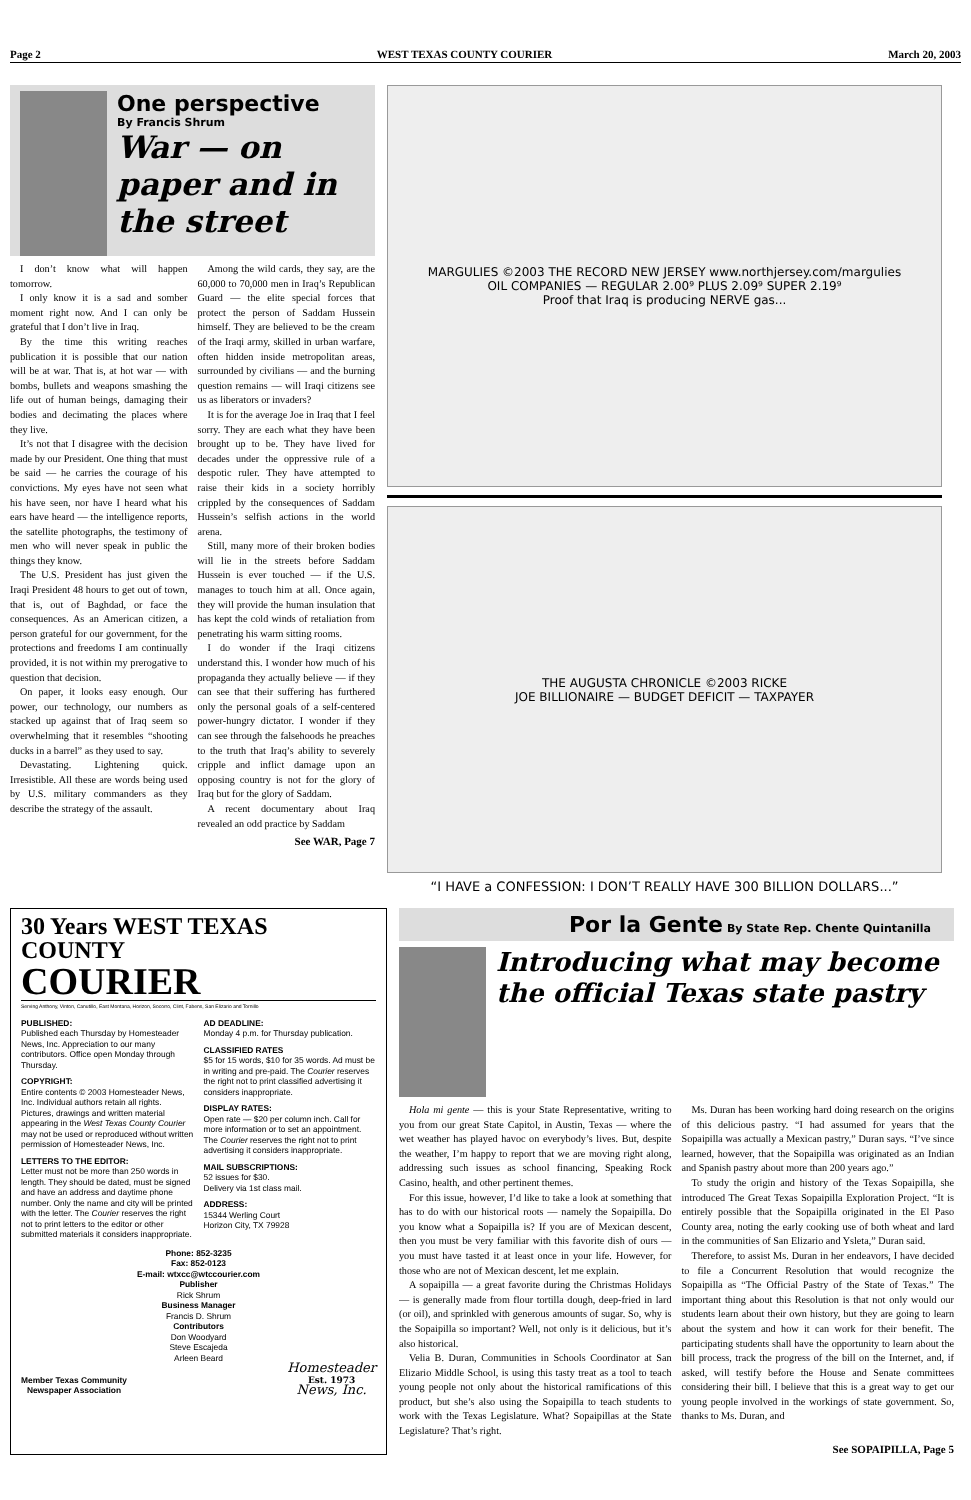Page 2 WEST TEXAS COUNTY COURIER March 20, 2003
One perspective
By Francis Shrum
War — on paper and in the street
I don’t know what will happen tomorrow.
I only know it is a sad and somber moment right now. And I can only be grateful that I don’t live in Iraq.
By the time this writing reaches publication it is possible that our nation will be at war. That is, at hot war — with bombs, bullets and weapons smashing the life out of human beings, damaging their bodies and decimating the places where they live.
It’s not that I disagree with the decision made by our President. One thing that must be said — he carries the courage of his convictions. My eyes have not seen what his have seen, nor have I heard what his ears have heard — the intelligence reports, the satellite photographs, the testimony of men who will never speak in public the things they know.
The U.S. President has just given the Iraqi President 48 hours to get out of town, that is, out of Baghdad, or face the consequences. As an American citizen, a person grateful for our government, for the protections and freedoms I am continually provided, it is not within my prerogative to question that decision.
On paper, it looks easy enough. Our power, our technology, our numbers as stacked up against that of Iraq seem so overwhelming that it resembles “shooting ducks in a barrel” as they used to say.
Devastating. Lightening quick. Irresistible. All these are words being used by U.S. military commanders as they describe the strategy of the assault.
Among the wild cards, they say, are the 60,000 to 70,000 men in Iraq’s Republican Guard — the elite special forces that protect the person of Saddam Hussein himself. They are believed to be the cream of the Iraqi army, skilled in urban warfare, often hidden inside metropolitan areas, surrounded by civilians — and the burning question remains — will Iraqi citizens see us as liberators or invaders?
It is for the average Joe in Iraq that I feel sorry. They are each what they have been brought up to be. They have lived for decades under the oppressive rule of a despotic ruler. They have attempted to raise their kids in a society horribly crippled by the consequences of Saddam Hussein’s selfish actions in the world arena.
Still, many more of their broken bodies will lie in the streets before Saddam Hussein is ever touched — if the U.S. manages to touch him at all. Once again, they will provide the human insulation that has kept the cold winds of retaliation from penetrating his warm sitting rooms.
I do wonder if the Iraqi citizens understand this. I wonder how much of his propaganda they actually believe — if they can see that their suffering has furthered only the personal goals of a self-centered power-hungry dictator. I wonder if they can see through the falsehoods he preaches to the truth that Iraq’s ability to severely cripple and inflict damage upon an opposing country is not for the glory of Iraq but for the glory of Saddam.
A recent documentary about Iraq revealed an odd practice by Saddam
See WAR, Page 7
MARGULIES ©2003 THE RECORD NEW JERSEY www.northjersey.com/margulies
OIL COMPANIES — REGULAR 2.00⁹ PLUS 2.09⁹ SUPER 2.19⁹
Proof that Iraq is producing NERVE gas...
THE AUGUSTA CHRONICLE ©2003 RICKE
JOE BILLIONAIRE — BUDGET DEFICIT — TAXPAYER
“I HAVE a CONFESSION: I DON’T REALLY HAVE 300 BILLION DOLLARS...”
30 Years WEST TEXAS COUNTY
COURIER
Serving Anthony, Vinton, Canutillo, East Montana, Horizon, Socorro, Clint, Fabens, San Elizario and Tornillo
PUBLISHED:
Published each Thursday by Homesteader News, Inc. Appreciation to our many contributors. Office open Monday through Thursday.
COPYRIGHT:
Entire contents © 2003 Homesteader News, Inc. Individual authors retain all rights. Pictures, drawings and written material appearing in the West Texas County Courier may not be used or reproduced without written permission of Homesteader News, Inc.
LETTERS TO THE EDITOR:
Letter must not be more than 250 words in length. They should be dated, must be signed and have an address and daytime phone number. Only the name and city will be printed with the letter. The Courier reserves the right not to print letters to the editor or other submitted materials it considers inappropriate.
AD DEADLINE:
Monday 4 p.m. for Thursday publication.
CLASSIFIED RATES
$5 for 15 words, $10 for 35 words. Ad must be in writing and pre-paid. The Courier reserves the right not to print classified advertising it considers inappropriate.
DISPLAY RATES:
Open rate — $20 per column inch. Call for more information or to set an appointment. The Courier reserves the right not to print advertising it considers inappropriate.
MAIL SUBSCRIPTIONS:
52 issues for $30.
Delivery via 1st class mail.
ADDRESS:
15344 Werling Court
Horizon City, TX 79928
Phone: 852-3235
Fax: 852-0123
E-mail: wtxcc@wtccourier.com
Publisher
Rick Shrum
Business Manager
Francis D. Shrum
Contributors
Don Woodyard
Steve Escajeda
Arleen Beard
Member Texas Community
Newspaper Association Homesteader
Est. 1973
News, Inc.
Por la Gente
By State Rep. Chente Quintanilla
Introducing what may become the official Texas state pastry
Hola mi gente — this is your State Representative, writing to you from our great State Capitol, in Austin, Texas — where the wet weather has played havoc on everybody’s lives. But, despite the weather, I’m happy to report that we are moving right along, addressing such issues as school financing, Speaking Rock Casino, health, and other pertinent themes.
For this issue, however, I’d like to take a look at something that has to do with our historical roots — namely the Sopaipilla. Do you know what a Sopaipilla is? If you are of Mexican descent, then you must be very familiar with this favorite dish of ours — you must have tasted it at least once in your life. However, for those who are not of Mexican descent, let me explain.
A sopaipilla — a great favorite during the Christmas Holidays — is generally made from flour tortilla dough, deep-fried in lard (or oil), and sprinkled with generous amounts of sugar. So, why is the Sopaipilla so important? Well, not only is it delicious, but it’s also historical.
Velia B. Duran, Communities in Schools Coordinator at San Elizario Middle School, is using this tasty treat as a tool to teach young people not only about the historical ramifications of this product, but she’s also using the Sopaipilla to teach students to work with the Texas Legislature. What? Sopaipillas at the State Legislature? That’s right.
Ms. Duran has been working hard doing research on the origins of this delicious pastry. “I had assumed for years that the Sopaipilla was actually a Mexican pastry,” Duran says. “I’ve since learned, however, that the Sopaipilla was originated as an Indian and Spanish pastry about more than 200 years ago.”
To study the origin and history of the Texas Sopaipilla, she introduced The Great Texas Sopaipilla Exploration Project. “It is entirely possible that the Sopaipilla originated in the El Paso County area, noting the early cooking use of both wheat and lard in the communities of San Elizario and Ysleta,” Duran said.
Therefore, to assist Ms. Duran in her endeavors, I have decided to file a Concurrent Resolution that would recognize the Sopaipilla as “The Official Pastry of the State of Texas.” The important thing about this Resolution is that not only would our students learn about their own history, but they are going to learn about the system and how it can work for their benefit. The participating students shall have the opportunity to learn about the bill process, track the progress of the bill on the Internet, and, if asked, will testify before the House and Senate committees considering their bill. I believe that this is a great way to get our young people involved in the workings of state government. So, thanks to Ms. Duran, and
See SOPAIPILLA, Page 5